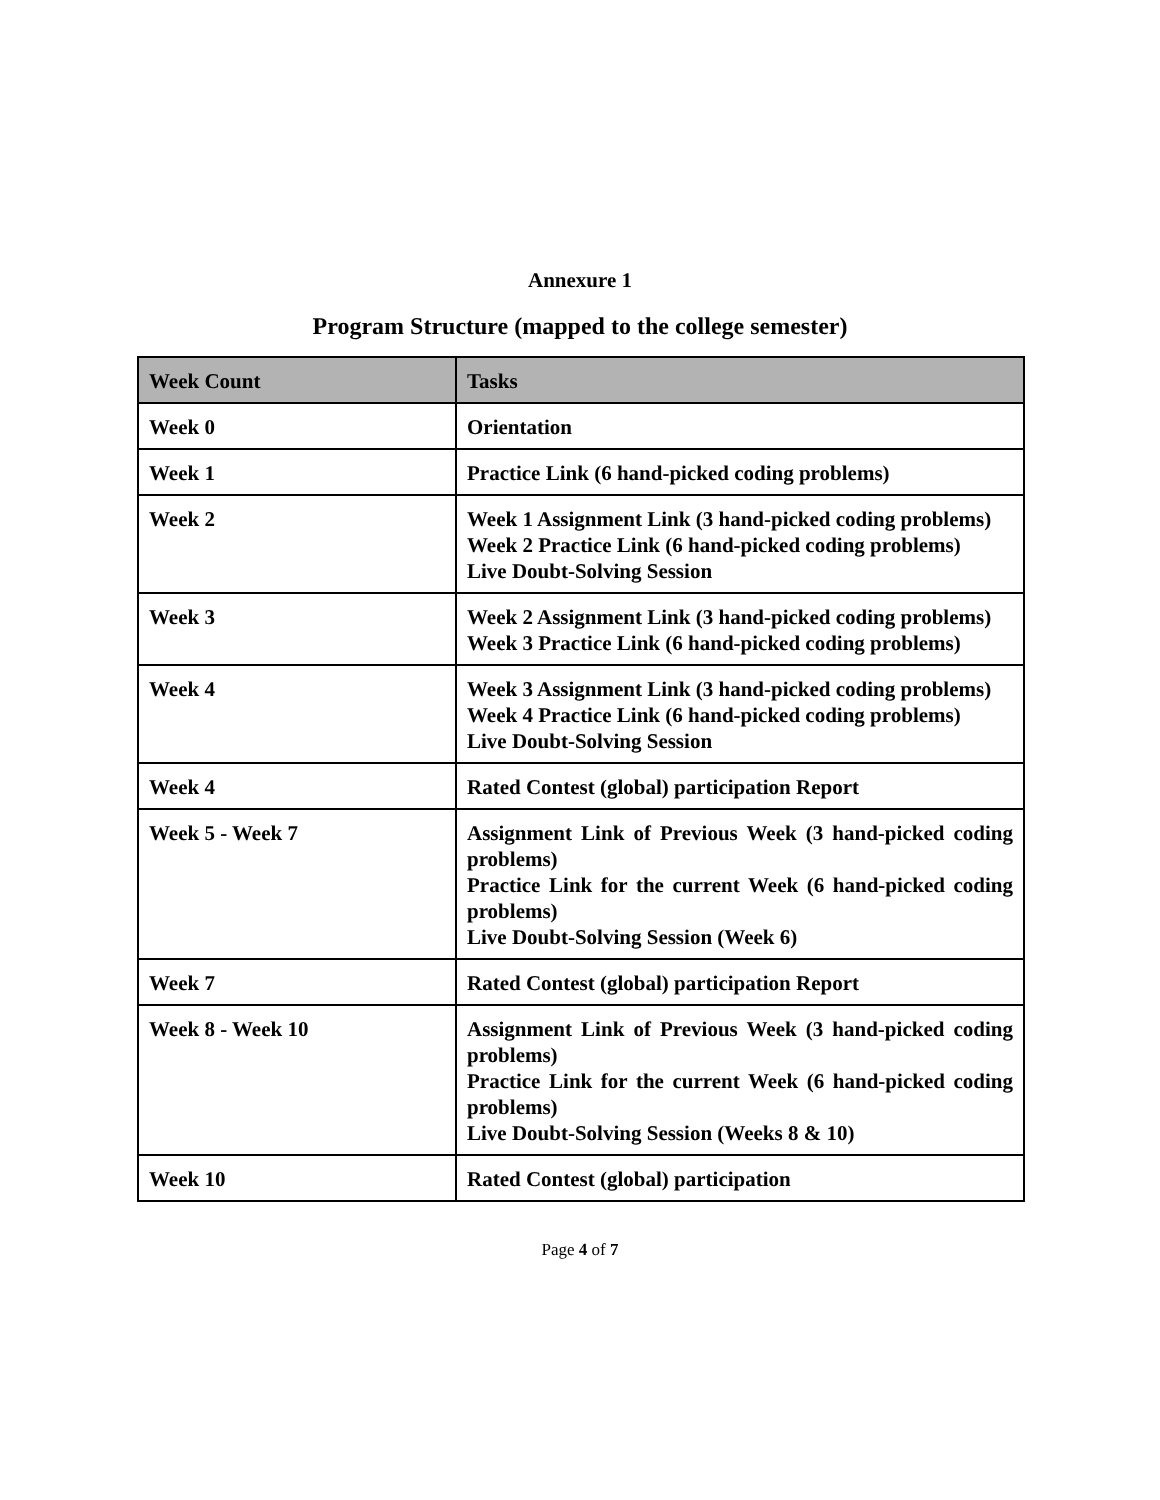Annexure 1
Program Structure (mapped to the college semester)
| Week Count | Tasks |
| --- | --- |
| Week 0 | Orientation |
| Week 1 | Practice Link (6 hand-picked coding problems) |
| Week 2 | Week 1 Assignment Link (3 hand-picked coding problems) Week 2 Practice Link (6 hand-picked coding problems) Live Doubt-Solving Session |
| Week 3 | Week 2 Assignment Link (3 hand-picked coding problems) Week 3 Practice Link (6 hand-picked coding problems) |
| Week 4 | Week 3 Assignment Link (3 hand-picked coding problems) Week 4 Practice Link (6 hand-picked coding problems) Live Doubt-Solving Session |
| Week 4 | Rated Contest (global) participation Report |
| Week 5 - Week 7 | Assignment Link of Previous Week (3 hand-picked coding problems) Practice Link for the current Week (6 hand-picked coding problems) Live Doubt-Solving Session (Week 6) |
| Week 7 | Rated Contest (global) participation Report |
| Week 8 - Week 10 | Assignment Link of Previous Week (3 hand-picked coding problems) Practice Link for the current Week (6 hand-picked coding problems) Live Doubt-Solving Session (Weeks 8 & 10) |
| Week 10 | Rated Contest (global) participation |
Page 4 of 7